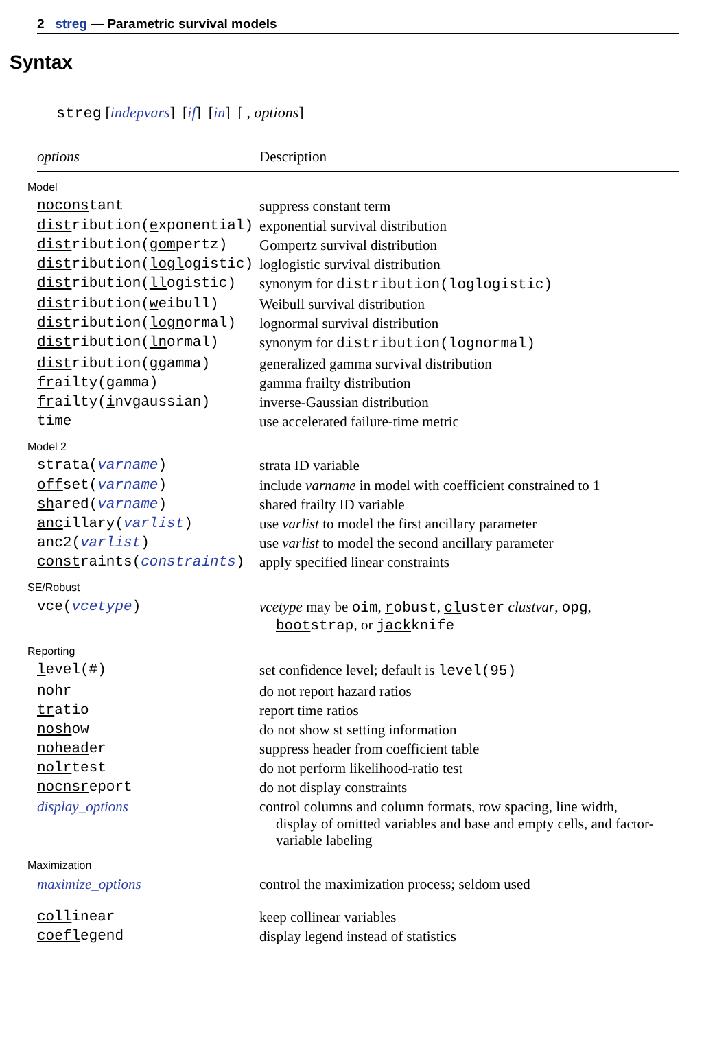2 streg — Parametric survival models
Syntax
streg [indepvars] [if] [in] [ , options]
| options | Description |
| --- | --- |
| Model | |
| nocons tant | suppress constant term |
| dist ribution( e xponential) | exponential survival distribution |
| dist ribution( gom pertz) | Gompertz survival distribution |
| dist ribution( logl ogistic) | loglogistic survival distribution |
| dist ribution( ll ogistic) | synonym for distribution(loglogistic) |
| dist ribution( w eibull) | Weibull survival distribution |
| dist ribution( logn ormal) | lognormal survival distribution |
| dist ribution( ln ormal) | synonym for distribution(lognormal) |
| dist ribution( gg amma) | generalized gamma survival distribution |
| fr ailty( g amma) | gamma frailty distribution |
| fr ailty( i nvgaussian) | inverse-Gaussian distribution |
| time | use accelerated failure-time metric |
| Model 2 | |
| strata( varname ) | strata ID variable |
| off set( varname ) | include varname in model with coefficient constrained to 1 |
| sh ared( varname ) | shared frailty ID variable |
| anc illary( varlist ) | use varlist to model the first ancillary parameter |
| anc2( varlist ) | use varlist to model the second ancillary parameter |
| const raints( constraints ) | apply specified linear constraints |
| SE/Robust | |
| vce( vcetype ) | vcetype may be oim , r obust , cl uster clustvar , opg , boot strap , or jack knife |
| Reporting | |
| l evel(#) | set confidence level; default is level(95) |
| nohr | do not report hazard ratios |
| tr atio | report time ratios |
| nosh ow | do not show st setting information |
| nohead er | suppress header from coefficient table |
| nolr test | do not perform likelihood-ratio test |
| nocnsr eport | do not display constraints |
| display_options | control columns and column formats, row spacing, line width, display of omitted variables and base and empty cells, and factor-variable labeling |
| Maximization | |
| maximize_options | control the maximization process; seldom used |
| coll inear | keep collinear variables |
| coefl egend | display legend instead of statistics |